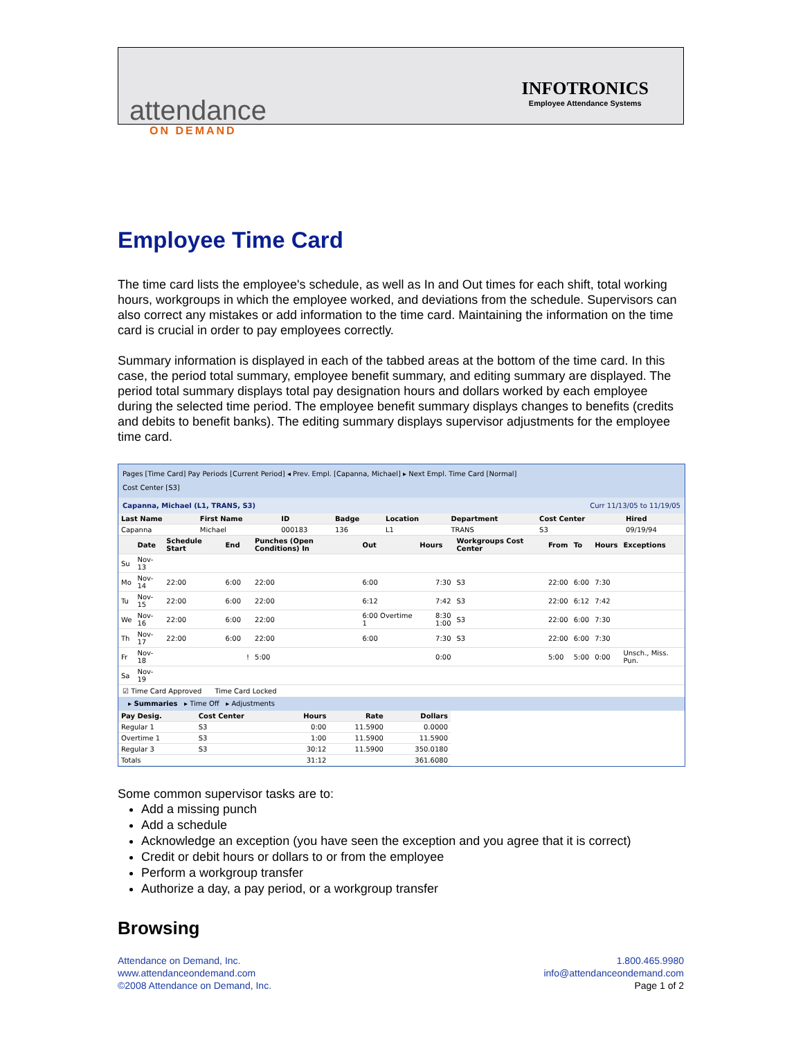attendance
INFOTRONICS
Employee Attendance Systems
ON DEMAND
Employee Time Card
The time card lists the employee's schedule, as well as In and Out times for each shift, total working hours, workgroups in which the employee worked, and deviations from the schedule. Supervisors can also correct any mistakes or add information to the time card. Maintaining the information on the time card is crucial in order to pay employees correctly.
Summary information is displayed in each of the tabbed areas at the bottom of the time card. In this case, the period total summary, employee benefit summary, and editing summary are displayed. The period total summary displays total pay designation hours and dollars worked by each employee during the selected time period. The employee benefit summary displays changes to benefits (credits and debits to benefit banks). The editing summary displays supervisor adjustments for the employee time card.
Pages [Time Card] Pay Periods [Current Period] ◂ Prev. Empl. [Capanna, Michael] ▸ Next Empl. Time Card [Normal]
Cost Center [S3]
Capanna, Michael (L1, TRANS, S3) Curr 11/13/05 to 11/19/05
| Last Name | First Name | ID | Badge | Location | Department | Cost Center | Hired |
| --- | --- | --- | --- | --- | --- | --- | --- |
| Capanna | Michael | 000183 | 136 | L1 | TRANS | S3 | 09/19/94 |
| | Date | Schedule Start | End | | Punches (Open Conditions) In | Out | Hours | Workgroups Cost Center | From | To | Hours | Exceptions |
| --- | --- | --- | --- | --- | --- | --- | --- | --- | --- | --- | --- | --- |
| Su | Nov-13 | | | | | | | | | | | |
| Mo | Nov-14 | 22:00 | 6:00 | | 22:00 | 6:00 | 7:30 | S3 | 22:00 | 6:00 | 7:30 | |
| Tu | Nov-15 | 22:00 | 6:00 | | 22:00 | 6:12 | 7:42 | S3 | 22:00 | 6:12 | 7:42 | |
| We | Nov-16 | 22:00 | 6:00 | | 22:00 | 6:00 Overtime 1 | 8:30 1:00 | S3 | 22:00 | 6:00 | 7:30 | |
| Th | Nov-17 | 22:00 | 6:00 | | 22:00 | 6:00 | 7:30 | S3 | 22:00 | 6:00 | 7:30 | |
| Fr | Nov-18 | | | ! | 5:00 | | 0:00 | | 5:00 | 5:00 | 0:00 | Unsch., Miss. Pun. |
| Sa | Nov-19 | | | | | | | | | | | |
☑ Time Card Approved Time Card Locked
▸ Summaries ▸ Time Off ▸ Adjustments
| Pay Desig. | Cost Center | Hours | Rate | Dollars |
| --- | --- | --- | --- | --- |
| Regular 1 | S3 | 0:00 | 11.5900 | 0.0000 |
| Overtime 1 | S3 | 1:00 | 11.5900 | 11.5900 |
| Regular 3 | S3 | 30:12 | 11.5900 | 350.0180 |
| Totals | | 31:12 | | 361.6080 |
Some common supervisor tasks are to:
Add a missing punch
Add a schedule
Acknowledge an exception (you have seen the exception and you agree that it is correct)
Credit or debit hours or dollars to or from the employee
Perform a workgroup transfer
Authorize a day, a pay period, or a workgroup transfer
Browsing
Attendance on Demand, Inc.
www.attendanceondemand.com
©2008 Attendance on Demand, Inc.
1.800.465.9980
info@attendanceondemand.com
Page 1 of 2